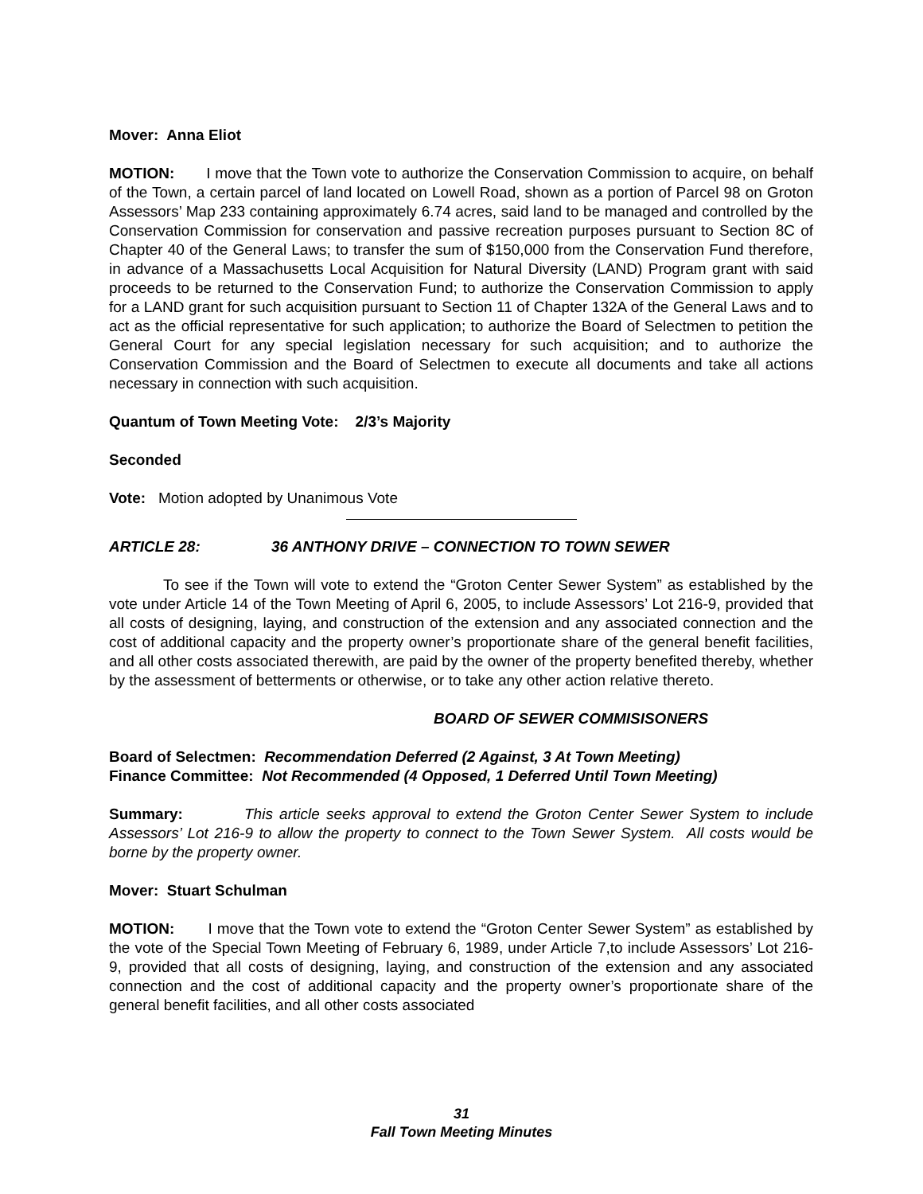Mover: Anna Eliot
MOTION: I move that the Town vote to authorize the Conservation Commission to acquire, on behalf of the Town, a certain parcel of land located on Lowell Road, shown as a portion of Parcel 98 on Groton Assessors’ Map 233 containing approximately 6.74 acres, said land to be managed and controlled by the Conservation Commission for conservation and passive recreation purposes pursuant to Section 8C of Chapter 40 of the General Laws; to transfer the sum of $150,000 from the Conservation Fund therefore, in advance of a Massachusetts Local Acquisition for Natural Diversity (LAND) Program grant with said proceeds to be returned to the Conservation Fund; to authorize the Conservation Commission to apply for a LAND grant for such acquisition pursuant to Section 11 of Chapter 132A of the General Laws and to act as the official representative for such application; to authorize the Board of Selectmen to petition the General Court for any special legislation necessary for such acquisition; and to authorize the Conservation Commission and the Board of Selectmen to execute all documents and take all actions necessary in connection with such acquisition.
Quantum of Town Meeting Vote: 2/3’s Majority
Seconded
Vote: Motion adopted by Unanimous Vote
ARTICLE 28: 36 ANTHONY DRIVE – CONNECTION TO TOWN SEWER
To see if the Town will vote to extend the “Groton Center Sewer System” as established by the vote under Article 14 of the Town Meeting of April 6, 2005, to include Assessors’ Lot 216-9, provided that all costs of designing, laying, and construction of the extension and any associated connection and the cost of additional capacity and the property owner’s proportionate share of the general benefit facilities, and all other costs associated therewith, are paid by the owner of the property benefited thereby, whether by the assessment of betterments or otherwise, or to take any other action relative thereto.
BOARD OF SEWER COMMISISONERS
Board of Selectmen: Recommendation Deferred (2 Against, 3 At Town Meeting)
Finance Committee: Not Recommended (4 Opposed, 1 Deferred Until Town Meeting)
Summary: This article seeks approval to extend the Groton Center Sewer System to include Assessors’ Lot 216-9 to allow the property to connect to the Town Sewer System. All costs would be borne by the property owner.
Mover: Stuart Schulman
MOTION: I move that the Town vote to extend the “Groton Center Sewer System” as established by the vote of the Special Town Meeting of February 6, 1989, under Article 7,to include Assessors’ Lot 216-9, provided that all costs of designing, laying, and construction of the extension and any associated connection and the cost of additional capacity and the property owner’s proportionate share of the general benefit facilities, and all other costs associated
31
Fall Town Meeting Minutes